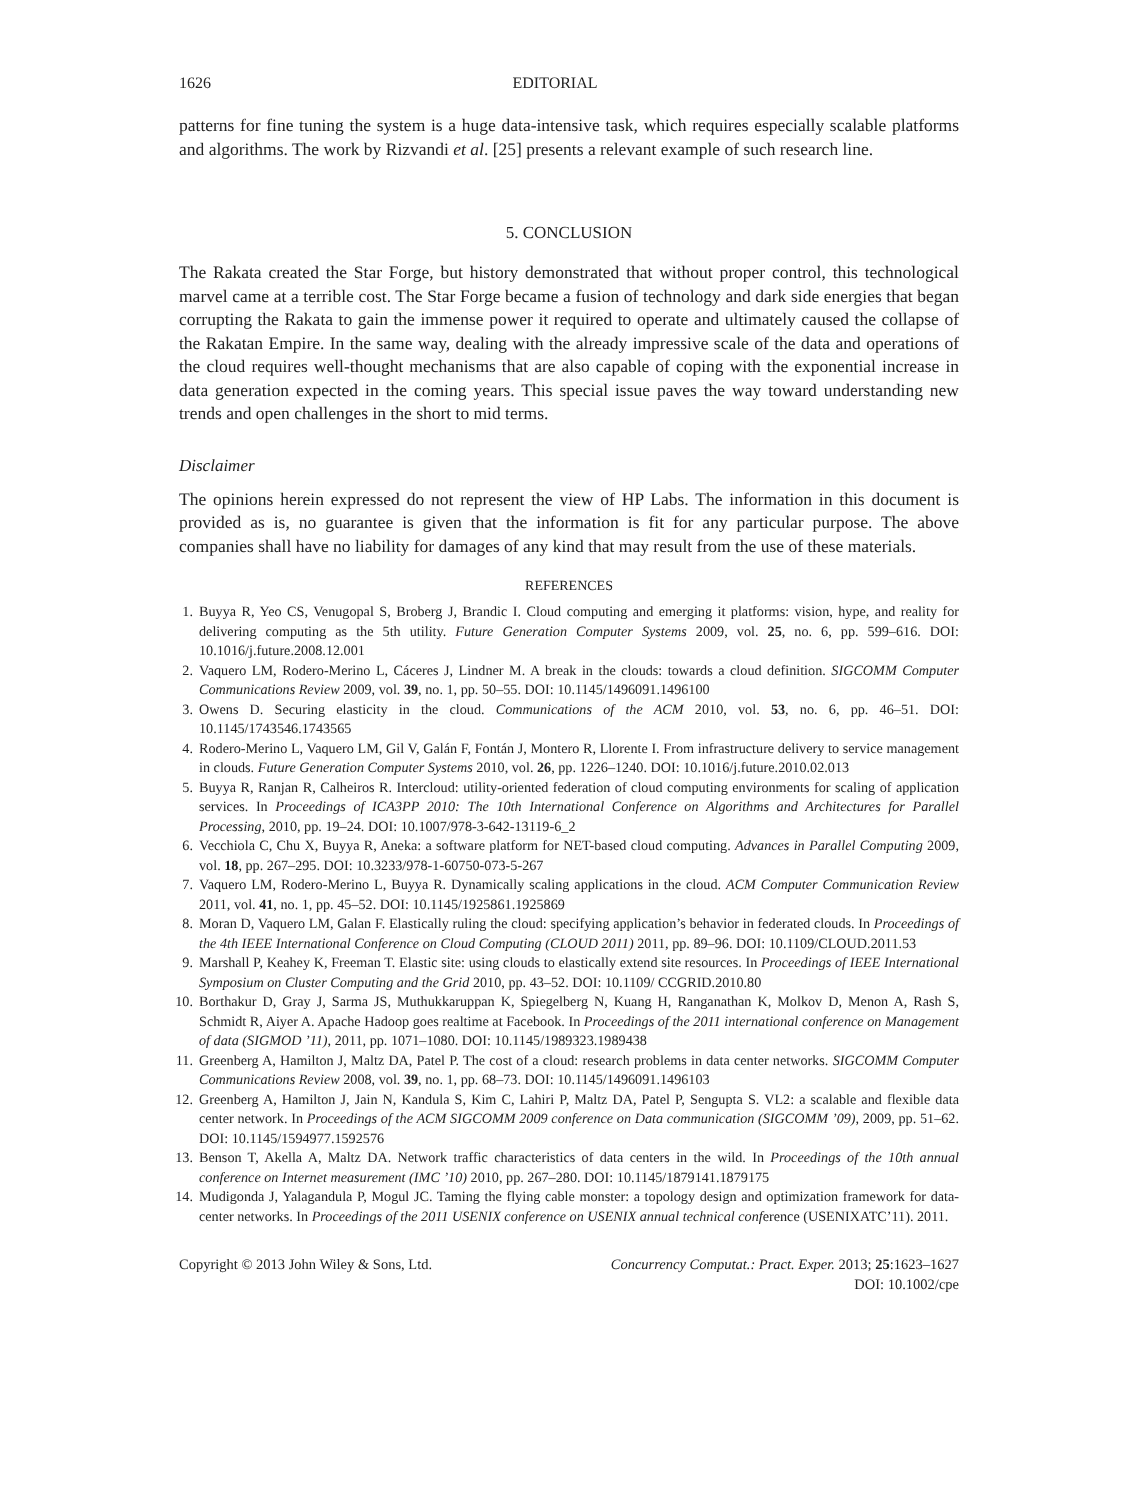1626 EDITORIAL
patterns for fine tuning the system is a huge data-intensive task, which requires especially scalable platforms and algorithms. The work by Rizvandi et al. [25] presents a relevant example of such research line.
5. CONCLUSION
The Rakata created the Star Forge, but history demonstrated that without proper control, this technological marvel came at a terrible cost. The Star Forge became a fusion of technology and dark side energies that began corrupting the Rakata to gain the immense power it required to operate and ultimately caused the collapse of the Rakatan Empire. In the same way, dealing with the already impressive scale of the data and operations of the cloud requires well-thought mechanisms that are also capable of coping with the exponential increase in data generation expected in the coming years. This special issue paves the way toward understanding new trends and open challenges in the short to mid terms.
Disclaimer
The opinions herein expressed do not represent the view of HP Labs. The information in this document is provided as is, no guarantee is given that the information is fit for any particular purpose. The above companies shall have no liability for damages of any kind that may result from the use of these materials.
REFERENCES
1. Buyya R, Yeo CS, Venugopal S, Broberg J, Brandic I. Cloud computing and emerging it platforms: vision, hype, and reality for delivering computing as the 5th utility. Future Generation Computer Systems 2009, vol. 25, no. 6, pp. 599–616. DOI: 10.1016/j.future.2008.12.001
2. Vaquero LM, Rodero-Merino L, Cáceres J, Lindner M. A break in the clouds: towards a cloud definition. SIGCOMM Computer Communications Review 2009, vol. 39, no. 1, pp. 50–55. DOI: 10.1145/1496091.1496100
3. Owens D. Securing elasticity in the cloud. Communications of the ACM 2010, vol. 53, no. 6, pp. 46–51. DOI: 10.1145/1743546.1743565
4. Rodero-Merino L, Vaquero LM, Gil V, Galán F, Fontán J, Montero R, Llorente I. From infrastructure delivery to service management in clouds. Future Generation Computer Systems 2010, vol. 26, pp. 1226–1240. DOI: 10.1016/j.future.2010.02.013
5. Buyya R, Ranjan R, Calheiros R. Intercloud: utility-oriented federation of cloud computing environments for scaling of application services. In Proceedings of ICA3PP 2010: The 10th International Conference on Algorithms and Architectures for Parallel Processing, 2010, pp. 19–24. DOI: 10.1007/978-3-642-13119-6_2
6. Vecchiola C, Chu X, Buyya R, Aneka: a software platform for NET-based cloud computing. Advances in Parallel Computing 2009, vol. 18, pp. 267–295. DOI: 10.3233/978-1-60750-073-5-267
7. Vaquero LM, Rodero-Merino L, Buyya R. Dynamically scaling applications in the cloud. ACM Computer Communication Review 2011, vol. 41, no. 1, pp. 45–52. DOI: 10.1145/1925861.1925869
8. Moran D, Vaquero LM, Galan F. Elastically ruling the cloud: specifying application’s behavior in federated clouds. In Proceedings of the 4th IEEE International Conference on Cloud Computing (CLOUD 2011) 2011, pp. 89–96. DOI: 10.1109/CLOUD.2011.53
9. Marshall P, Keahey K, Freeman T. Elastic site: using clouds to elastically extend site resources. In Proceedings of IEEE International Symposium on Cluster Computing and the Grid 2010, pp. 43–52. DOI: 10.1109/ CCGRID.2010.80
10. Borthakur D, Gray J, Sarma JS, Muthukkaruppan K, Spiegelberg N, Kuang H, Ranganathan K, Molkov D, Menon A, Rash S, Schmidt R, Aiyer A. Apache Hadoop goes realtime at Facebook. In Proceedings of the 2011 international conference on Management of data (SIGMOD ’11), 2011, pp. 1071–1080. DOI: 10.1145/1989323.1989438
11. Greenberg A, Hamilton J, Maltz DA, Patel P. The cost of a cloud: research problems in data center networks. SIGCOMM Computer Communications Review 2008, vol. 39, no. 1, pp. 68–73. DOI: 10.1145/1496091.1496103
12. Greenberg A, Hamilton J, Jain N, Kandula S, Kim C, Lahiri P, Maltz DA, Patel P, Sengupta S. VL2: a scalable and flexible data center network. In Proceedings of the ACM SIGCOMM 2009 conference on Data communication (SIGCOMM ’09), 2009, pp. 51–62. DOI: 10.1145/1594977.1592576
13. Benson T, Akella A, Maltz DA. Network traffic characteristics of data centers in the wild. In Proceedings of the 10th annual conference on Internet measurement (IMC ’10) 2010, pp. 267–280. DOI: 10.1145/1879141.1879175
14. Mudigonda J, Yalagandula P, Mogul JC. Taming the flying cable monster: a topology design and optimization framework for data-center networks. In Proceedings of the 2011 USENIX conference on USENIX annual technical conference (USENIXATC’11). 2011.
Copyright © 2013 John Wiley & Sons, Ltd. Concurrency Computat.: Pract. Exper. 2013; 25:1623–1627
DOI: 10.1002/cpe